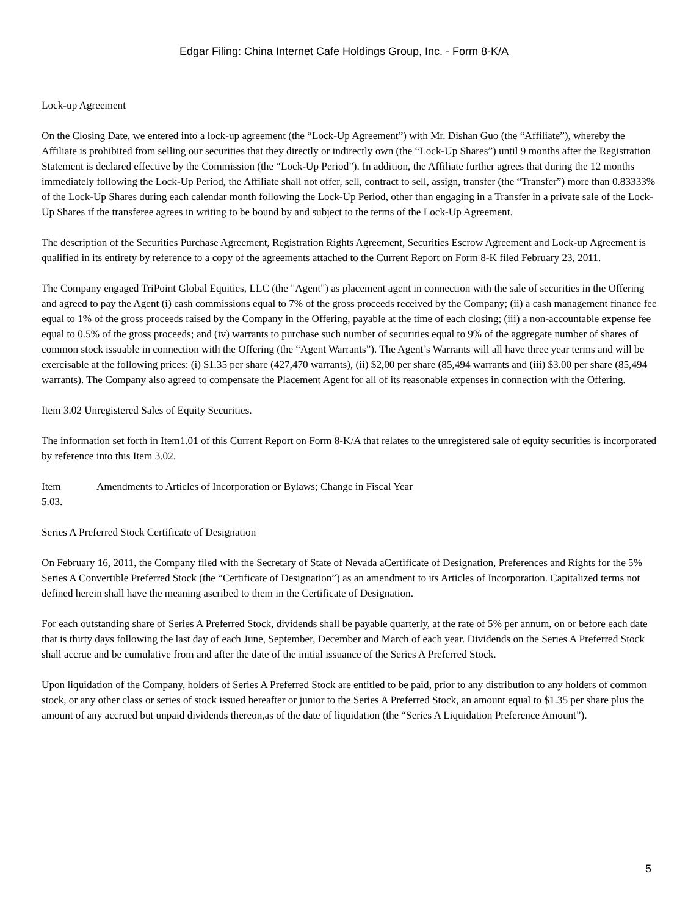Edgar Filing: China Internet Cafe Holdings Group, Inc. - Form 8-K/A
Lock-up Agreement
On the Closing Date, we entered into a lock-up agreement (the “Lock-Up Agreement”) with Mr. Dishan Guo (the “Affiliate”), whereby the Affiliate is prohibited from selling our securities that they directly or indirectly own (the “Lock-Up Shares”) until 9 months after the Registration Statement is declared effective by the Commission (the “Lock-Up Period”). In addition, the Affiliate further agrees that during the 12 months immediately following the Lock-Up Period, the Affiliate shall not offer, sell, contract to sell, assign, transfer (the “Transfer”) more than 0.83333% of the Lock-Up Shares during each calendar month following the Lock-Up Period, other than engaging in a Transfer in a private sale of the Lock-Up Shares if the transferee agrees in writing to be bound by and subject to the terms of the Lock-Up Agreement.
The description of the Securities Purchase Agreement, Registration Rights Agreement, Securities Escrow Agreement and Lock-up Agreement is qualified in its entirety by reference to a copy of the agreements attached to the Current Report on Form 8-K filed February 23, 2011.
The Company engaged TriPoint Global Equities, LLC (the "Agent") as placement agent in connection with the sale of securities in the Offering and agreed to pay the Agent (i) cash commissions equal to 7% of the gross proceeds received by the Company; (ii) a cash management finance fee equal to 1% of the gross proceeds raised by the Company in the Offering, payable at the time of each closing; (iii) a non-accountable expense fee equal to 0.5% of the gross proceeds; and (iv) warrants to purchase such number of securities equal to 9% of the aggregate number of shares of common stock issuable in connection with the Offering (the “Agent Warrants”). The Agent’s Warrants will all have three year terms and will be exercisable at the following prices: (i) $1.35 per share (427,470 warrants), (ii) $2,00 per share (85,494 warrants and (iii) $3.00 per share (85,494 warrants). The Company also agreed to compensate the Placement Agent for all of its reasonable expenses in connection with the Offering.
Item 3.02 Unregistered Sales of Equity Securities.
The information set forth in Item1.01 of this Current Report on Form 8-K/A that relates to the unregistered sale of equity securities is incorporated by reference into this Item 3.02.
Item
5.03. Amendments to Articles of Incorporation or Bylaws; Change in Fiscal Year
Series A Preferred Stock Certificate of Designation
On February 16, 2011, the Company filed with the Secretary of State of Nevada aCertificate of Designation, Preferences and Rights for the 5% Series A Convertible Preferred Stock (the “Certificate of Designation”) as an amendment to its Articles of Incorporation. Capitalized terms not defined herein shall have the meaning ascribed to them in the Certificate of Designation.
For each outstanding share of Series A Preferred Stock, dividends shall be payable quarterly, at the rate of 5% per annum, on or before each date that is thirty days following the last day of each June, September, December and March of each year. Dividends on the Series A Preferred Stock shall accrue and be cumulative from and after the date of the initial issuance of the Series A Preferred Stock.
Upon liquidation of the Company, holders of Series A Preferred Stock are entitled to be paid, prior to any distribution to any holders of common stock, or any other class or series of stock issued hereafter or junior to the Series A Preferred Stock, an amount equal to $1.35 per share plus the amount of any accrued but unpaid dividends thereon,as of the date of liquidation (the “Series A Liquidation Preference Amount”).
5